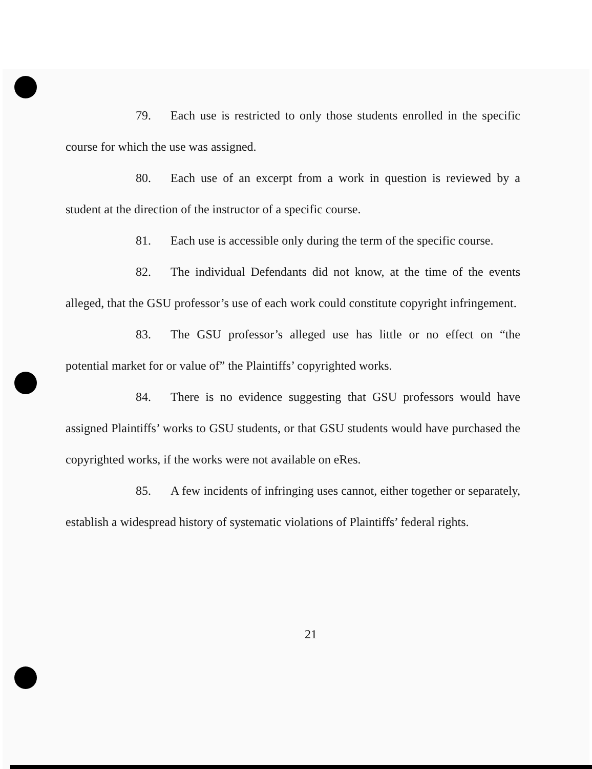79. Each use is restricted to only those students enrolled in the specific course for which the use was assigned.
80. Each use of an excerpt from a work in question is reviewed by a student at the direction of the instructor of a specific course.
81. Each use is accessible only during the term of the specific course.
82. The individual Defendants did not know, at the time of the events alleged, that the GSU professor’s use of each work could constitute copyright infringement.
83. The GSU professor’s alleged use has little or no effect on “the potential market for or value of” the Plaintiffs’ copyrighted works.
84. There is no evidence suggesting that GSU professors would have assigned Plaintiffs’ works to GSU students, or that GSU students would have purchased the copyrighted works, if the works were not available on eRes.
85. A few incidents of infringing uses cannot, either together or separately, establish a widespread history of systematic violations of Plaintiffs’ federal rights.
21